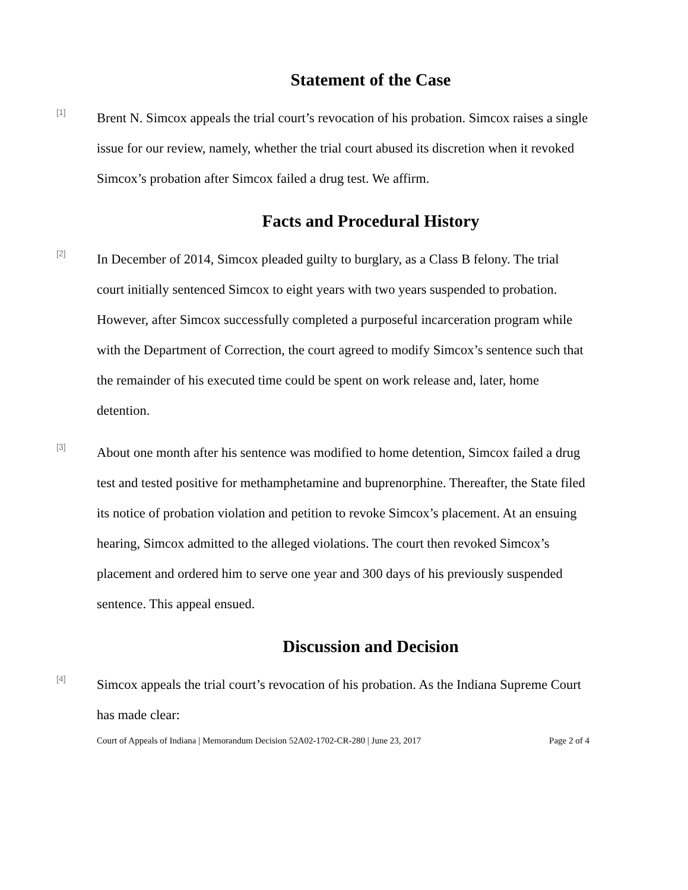Statement of the Case
[1]
Brent N. Simcox appeals the trial court’s revocation of his probation. Simcox raises a single issue for our review, namely, whether the trial court abused its discretion when it revoked Simcox’s probation after Simcox failed a drug test. We affirm.
Facts and Procedural History
[2]
In December of 2014, Simcox pleaded guilty to burglary, as a Class B felony. The trial court initially sentenced Simcox to eight years with two years suspended to probation. However, after Simcox successfully completed a purposeful incarceration program while with the Department of Correction, the court agreed to modify Simcox’s sentence such that the remainder of his executed time could be spent on work release and, later, home detention.
[3]
About one month after his sentence was modified to home detention, Simcox failed a drug test and tested positive for methamphetamine and buprenorphine. Thereafter, the State filed its notice of probation violation and petition to revoke Simcox’s placement. At an ensuing hearing, Simcox admitted to the alleged violations. The court then revoked Simcox’s placement and ordered him to serve one year and 300 days of his previously suspended sentence. This appeal ensued.
Discussion and Decision
[4]
Simcox appeals the trial court’s revocation of his probation. As the Indiana Supreme Court has made clear:
Court of Appeals of Indiana | Memorandum Decision 52A02-1702-CR-280 | June 23, 2017 Page 2 of 4